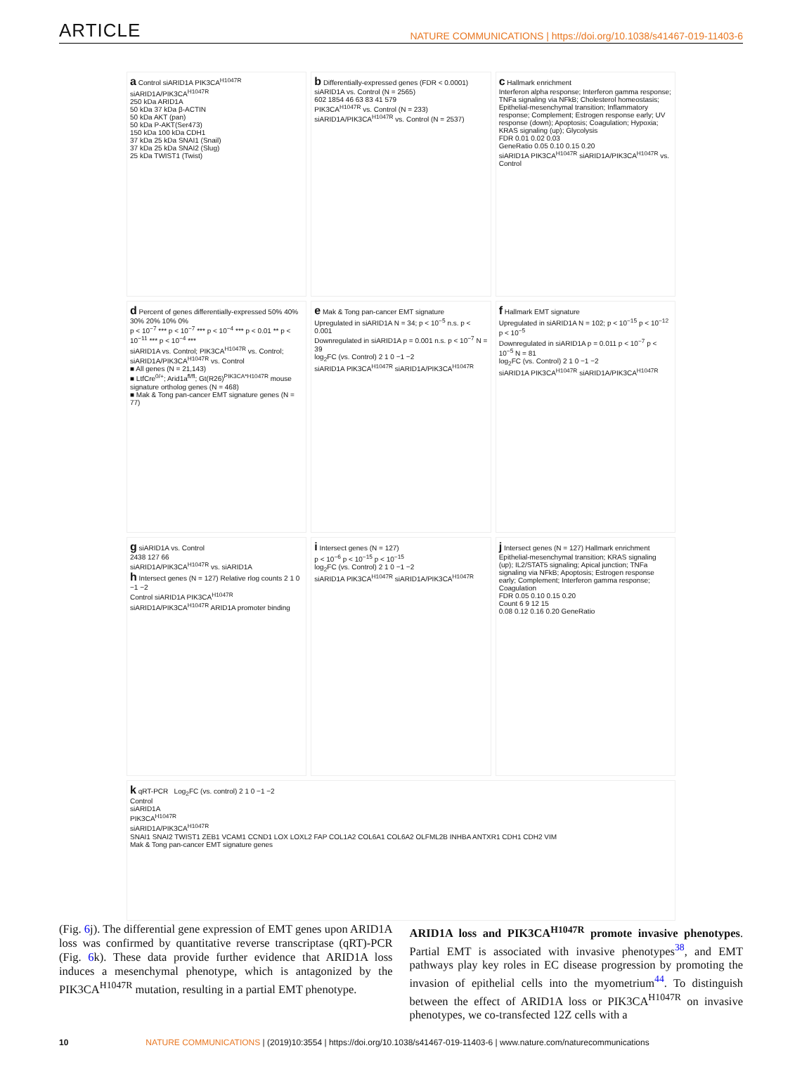ARTICLE NATURE COMMUNICATIONS | https://doi.org/10.1038/s41467-019-11403-6
a Control siARID1A PIK3CA<sup>H1047R</sup> siARID1A/PIK3CA<sup>H1047R</sup>
250 kDa ARID1A
50 kDa 37 kDa β-ACTIN
50 kDa AKT (pan)
50 kDa P-AKT(Ser473)
150 kDa 100 kDa CDH1
37 kDa 25 kDa SNAI1 (Snail)
37 kDa 25 kDa SNAI2 (Slug)
25 kDa TWIST1 (Twist)
b Differentially-expressed genes (FDR < 0.0001)
siARID1A vs. Control (N = 2565)
602 1854 46 63 83 41 579
PIK3CA<sup>H1047R</sup> vs. Control (N = 233)
siARID1A/PIK3CA<sup>H1047R</sup> vs. Control (N = 2537)
c Hallmark enrichment
Interferon alpha response; Interferon gamma response; TNFa signaling via NFkB; Cholesterol homeostasis; Epithelial-mesenchymal transition; Inflammatory response; Complement; Estrogen response early; UV response (down); Apoptosis; Coagulation; Hypoxia; KRAS signaling (up); Glycolysis
FDR 0.01 0.02 0.03
GeneRatio 0.05 0.10 0.15 0.20
siARID1A PIK3CA<sup>H1047R</sup> siARID1A/PIK3CA<sup>H1047R</sup> vs. Control
d Percent of genes differentially-expressed 50% 40% 30% 20% 10% 0%
p < 10<sup>−7</sup> *** p < 10<sup>−7</sup> *** p < 10<sup>−4</sup> *** p < 0.01 ** p < 10<sup>−11</sup> *** p < 10<sup>−4</sup> ***
siARID1A vs. Control; PIK3CA<sup>H1047R</sup> vs. Control; siARID1A/PIK3CA<sup>H1047R</sup> vs. Control
■ All genes (N = 21,143)
■ LtfCre<sup>0/+</sup>; Arid1a<sup>fl/fl</sup>; Gt(R26)<sup>PIK3CA*H1047R</sup> mouse signature ortholog genes (N = 468)
■ Mak & Tong pan-cancer EMT signature genes (N = 77)
e Mak & Tong pan-cancer EMT signature
Upregulated in siARID1A N = 34; p < 10<sup>−5</sup> n.s. p < 0.001
Downregulated in siARID1A p = 0.001 n.s. p < 10<sup>−7</sup> N = 39
log<sub>2</sub>FC (vs. Control) 2 1 0 −1 −2
siARID1A PIK3CA<sup>H1047R</sup> siARID1A/PIK3CA<sup>H1047R</sup>
f Hallmark EMT signature
Upregulated in siARID1A N = 102; p < 10<sup>−15</sup> p < 10<sup>−12</sup> p < 10<sup>−5</sup>
Downregulated in siARID1A p = 0.011 p < 10<sup>−7</sup> p < 10<sup>−5</sup> N = 81
log<sub>2</sub>FC (vs. Control) 2 1 0 −1 −2
siARID1A PIK3CA<sup>H1047R</sup> siARID1A/PIK3CA<sup>H1047R</sup>
g siARID1A vs. Control
2438 127 66
siARID1A/PIK3CA<sup>H1047R</sup> vs. siARID1A
h Intersect genes (N = 127) Relative rlog counts 2 1 0 −1 −2
Control siARID1A PIK3CA<sup>H1047R</sup> siARID1A/PIK3CA<sup>H1047R</sup> ARID1A promoter binding
i Intersect genes (N = 127)
p < 10<sup>−6</sup> p < 10<sup>−15</sup> p < 10<sup>−15</sup>
log<sub>2</sub>FC (vs. Control) 2 1 0 −1 −2
siARID1A PIK3CA<sup>H1047R</sup> siARID1A/PIK3CA<sup>H1047R</sup>
j Intersect genes (N = 127) Hallmark enrichment
Epithelial-mesenchymal transition; KRAS signaling (up); IL2/STAT5 signaling; Apical junction; TNFa signaling via NFkB; Apoptosis; Estrogen response early; Complement; Interferon gamma response; Coagulation
FDR 0.05 0.10 0.15 0.20
Count 6 9 12 15
0.08 0.12 0.16 0.20 GeneRatio
k qRT-PCR Log<sub>2</sub>FC (vs. control) 2 1 0 −1 −2
Control
siARID1A
PIK3CA<sup>H1047R</sup>
siARID1A/PIK3CA<sup>H1047R</sup>
SNAI1 SNAI2 TWIST1 ZEB1 VCAM1 CCND1 LOX LOXL2 FAP COL1A2 COL6A1 COL6A2 OLFML2B INHBA ANTXR1 CDH1 CDH2 VIM
Mak & Tong pan-cancer EMT signature genes
(Fig. 6j). The differential gene expression of EMT genes upon ARID1A loss was confirmed by quantitative reverse transcriptase (qRT)-PCR (Fig. 6k). These data provide further evidence that ARID1A loss induces a mesenchymal phenotype, which is antagonized by the PIK3CA<sup>H1047R</sup> mutation, resulting in a partial EMT phenotype.
ARID1A loss and PIK3CA<sup>H1047R</sup> promote invasive phenotypes. Partial EMT is associated with invasive phenotypes<sup>38</sup>, and EMT pathways play key roles in EC disease progression by promoting the invasion of epithelial cells into the myometrium<sup>44</sup>. To distinguish between the effect of ARID1A loss or PIK3CA<sup>H1047R</sup> on invasive phenotypes, we co-transfected 12Z cells with a
10 NATURE COMMUNICATIONS | (2019)10:3554 | https://doi.org/10.1038/s41467-019-11403-6 | www.nature.com/naturecommunications